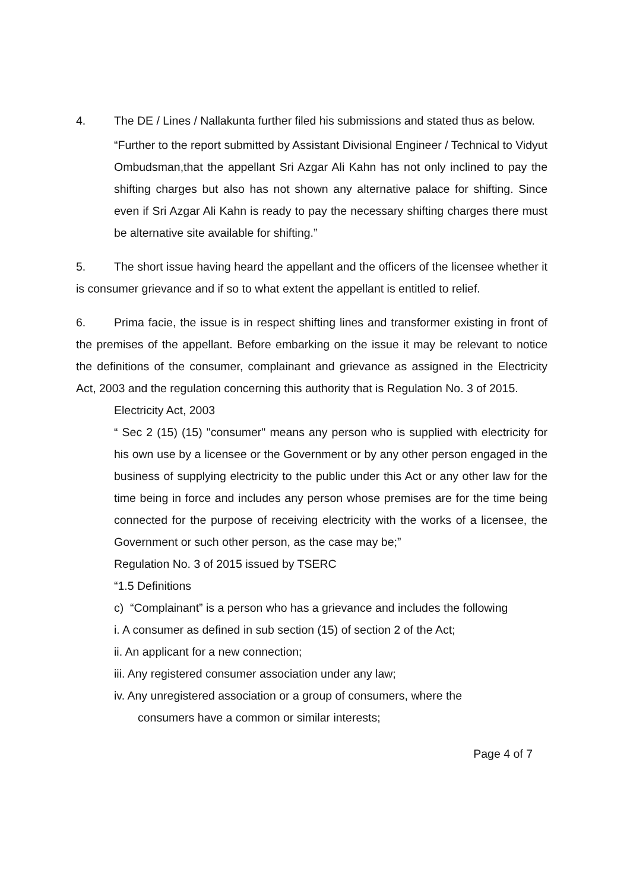4. The DE / Lines / Nallakunta further filed his submissions and stated thus as below.
“Further to the report submitted by Assistant Divisional Engineer / Technical to Vidyut Ombudsman,that the appellant Sri Azgar Ali Kahn has not only inclined to pay the shifting charges but also has not shown any alternative palace for shifting. Since even if Sri Azgar Ali Kahn is ready to pay the necessary shifting charges there must be alternative site available for shifting.”
5. The short issue having heard the appellant and the officers of the licensee whether it is consumer grievance and if so to what extent the appellant is entitled to relief.
6. Prima facie, the issue is in respect shifting lines and transformer existing in front of the premises of the appellant. Before embarking on the issue it may be relevant to notice the definitions of the consumer, complainant and grievance as assigned in the Electricity Act, 2003 and the regulation concerning this authority that is Regulation No. 3 of 2015.
Electricity Act, 2003
“ Sec 2 (15) (15) "consumer" means any person who is supplied with electricity for his own use by a licensee or the Government or by any other person engaged in the business of supplying electricity to the public under this Act or any other law for the time being in force and includes any person whose premises are for the time being connected for the purpose of receiving electricity with the works of a licensee, the Government or such other person, as the case may be;”
Regulation No. 3 of 2015 issued by TSERC
“1.5 Definitions
c) “Complainant” is a person who has a grievance and includes the following
i. A consumer as defined in sub section (15) of section 2 of the Act;
ii. An applicant for a new connection;
iii. Any registered consumer association under any law;
iv. Any unregistered association or a group of consumers, where the
consumers have a common or similar interests;
Page 4 of 7